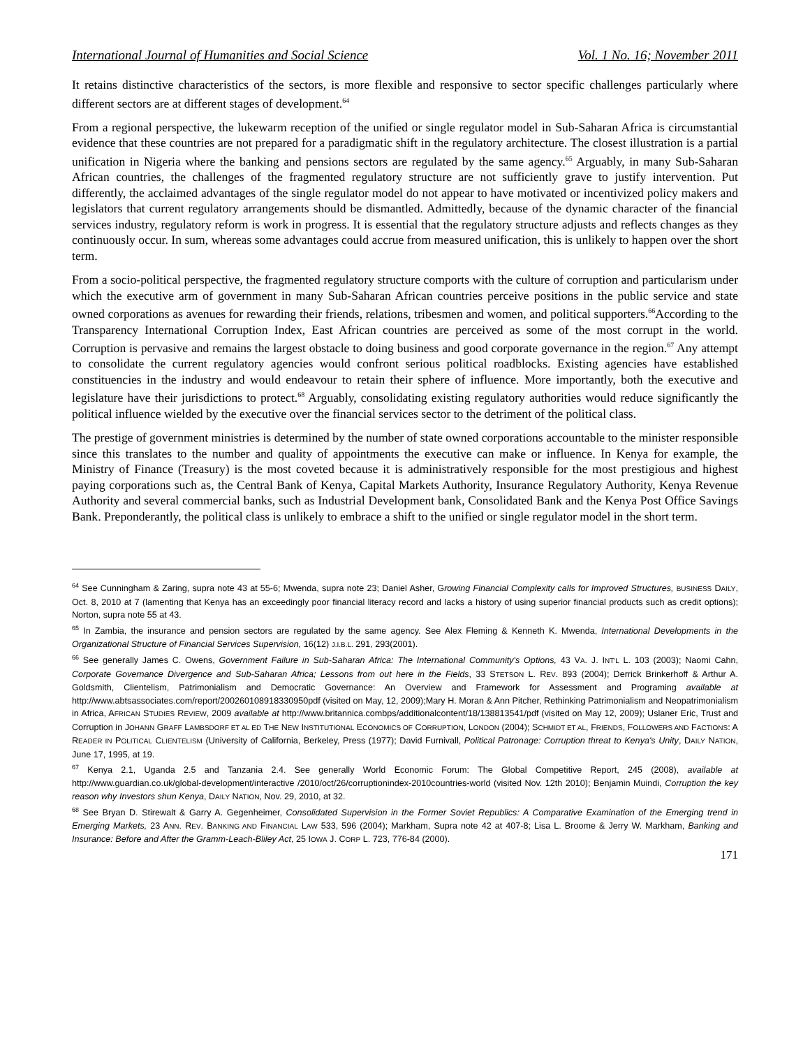International Journal of Humanities and Social Science Vol. 1 No. 16; November 2011
It retains distinctive characteristics of the sectors, is more flexible and responsive to sector specific challenges particularly where different sectors are at different stages of development.<sup>64</sup>
From a regional perspective, the lukewarm reception of the unified or single regulator model in Sub-Saharan Africa is circumstantial evidence that these countries are not prepared for a paradigmatic shift in the regulatory architecture. The closest illustration is a partial unification in Nigeria where the banking and pensions sectors are regulated by the same agency.<sup>65</sup> Arguably, in many Sub-Saharan African countries, the challenges of the fragmented regulatory structure are not sufficiently grave to justify intervention. Put differently, the acclaimed advantages of the single regulator model do not appear to have motivated or incentivized policy makers and legislators that current regulatory arrangements should be dismantled. Admittedly, because of the dynamic character of the financial services industry, regulatory reform is work in progress. It is essential that the regulatory structure adjusts and reflects changes as they continuously occur. In sum, whereas some advantages could accrue from measured unification, this is unlikely to happen over the short term.
From a socio-political perspective, the fragmented regulatory structure comports with the culture of corruption and particularism under which the executive arm of government in many Sub-Saharan African countries perceive positions in the public service and state owned corporations as avenues for rewarding their friends, relations, tribesmen and women, and political supporters.<sup>66</sup>According to the Transparency International Corruption Index, East African countries are perceived as some of the most corrupt in the world. Corruption is pervasive and remains the largest obstacle to doing business and good corporate governance in the region.<sup>67</sup> Any attempt to consolidate the current regulatory agencies would confront serious political roadblocks. Existing agencies have established constituencies in the industry and would endeavour to retain their sphere of influence. More importantly, both the executive and legislature have their jurisdictions to protect.<sup>68</sup> Arguably, consolidating existing regulatory authorities would reduce significantly the political influence wielded by the executive over the financial services sector to the detriment of the political class.
The prestige of government ministries is determined by the number of state owned corporations accountable to the minister responsible since this translates to the number and quality of appointments the executive can make or influence. In Kenya for example, the Ministry of Finance (Treasury) is the most coveted because it is administratively responsible for the most prestigious and highest paying corporations such as, the Central Bank of Kenya, Capital Markets Authority, Insurance Regulatory Authority, Kenya Revenue Authority and several commercial banks, such as Industrial Development bank, Consolidated Bank and the Kenya Post Office Savings Bank. Preponderantly, the political class is unlikely to embrace a shift to the unified or single regulator model in the short term.
<sup>64</sup> See Cunningham & Zaring, supra note 43 at 55-6; Mwenda, supra note 23; Daniel Asher, Growing Financial Complexity calls for Improved Structures, BUSINESS DAILY, Oct. 8, 2010 at 7 (lamenting that Kenya has an exceedingly poor financial literacy record and lacks a history of using superior financial products such as credit options); Norton, supra note 55 at 43.
<sup>65</sup> In Zambia, the insurance and pension sectors are regulated by the same agency. See Alex Fleming & Kenneth K. Mwenda, International Developments in the Organizational Structure of Financial Services Supervision, 16(12) J.I.B.L. 291, 293(2001).
<sup>66</sup> See generally James C. Owens, Government Failure in Sub-Saharan Africa: The International Community's Options, 43 VA. J. INT'L L. 103 (2003); Naomi Cahn, Corporate Governance Divergence and Sub-Saharan Africa; Lessons from out here in the Fields, 33 STETSON L. REV. 893 (2004); Derrick Brinkerhoff & Arthur A. Goldsmith, Clientelism, Patrimonialism and Democratic Governance: An Overview and Framework for Assessment and Programing available at http://www.abtsassociates.com/report/200260108918330950pdf (visited on May, 12, 2009);Mary H. Moran & Ann Pitcher, Rethinking Patrimonialism and Neopatrimonialism in Africa, AFRICAN STUDIES REVIEW, 2009 available at http://www.britannica.combps/additionalcontent/18/138813541/pdf (visited on May 12, 2009); Uslaner Eric, Trust and Corruption in JOHANN GRAFF LAMBSDORF ET AL ED THE NEW INSTITUTIONAL ECONOMICS OF CORRUPTION, LONDON (2004); SCHMIDT ET AL, FRIENDS, FOLLOWERS AND FACTIONS: A READER IN POLITICAL CLIENTELISM (University of California, Berkeley, Press (1977); David Furnivall, Political Patronage: Corruption threat to Kenya's Unity, DAILY NATION, June 17, 1995, at 19.
<sup>67</sup> Kenya 2.1, Uganda 2.5 and Tanzania 2.4. See generally World Economic Forum: The Global Competitive Report, 245 (2008), available at http://www.guardian.co.uk/global-development/interactive /2010/oct/26/corruptionindex-2010countries-world (visited Nov. 12th 2010); Benjamin Muindi, Corruption the key reason why Investors shun Kenya, DAILY NATION, Nov. 29, 2010, at 32.
<sup>68</sup> See Bryan D. Stirewalt & Garry A. Gegenheimer, Consolidated Supervision in the Former Soviet Republics: A Comparative Examination of the Emerging trend in Emerging Markets, 23 ANN. REV. BANKING AND FINANCIAL LAW 533, 596 (2004); Markham, Supra note 42 at 407-8; Lisa L. Broome & Jerry W. Markham, Banking and Insurance: Before and After the Gramm-Leach-Bliley Act, 25 IOWA J. CORP L. 723, 776-84 (2000).
171